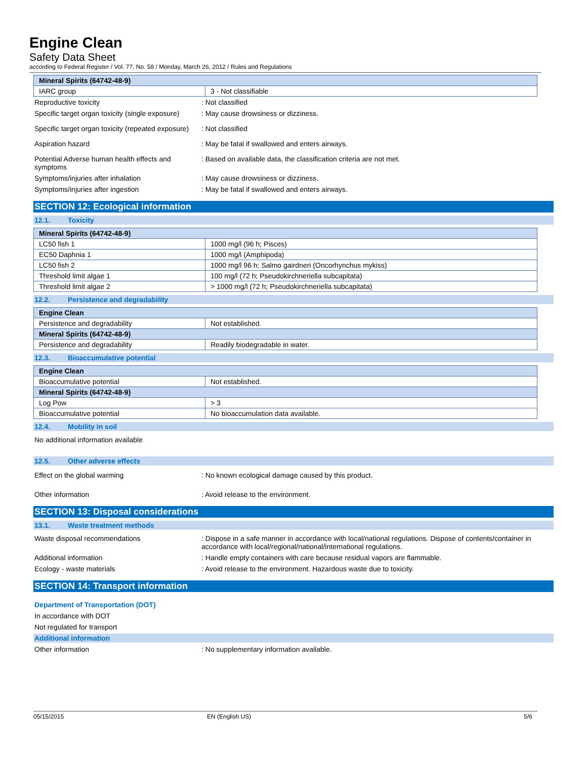Engine Clean
Safety Data Sheet
according to Federal Register / Vol. 77, No. 58 / Monday, March 26, 2012 / Rules and Regulations
| Mineral Spirits (64742-48-9) | |
| --- | --- |
| IARC group | 3 - Not classifiable |
Reproductive toxicity : Not classified
Specific target organ toxicity (single exposure)
: May cause drowsiness or dizziness.
Specific target organ toxicity (repeated exposure)
: Not classified
Aspiration hazard : May be fatal if swallowed and enters airways.
Potential Adverse human health effects and symptoms
: Based on available data, the classification criteria are not met.
Symptoms/injuries after inhalation : May cause drowsiness or dizziness.
Symptoms/injuries after ingestion : May be fatal if swallowed and enters airways.
SECTION 12: Ecological information
12.1. Toxicity
| Mineral Spirits (64742-48-9) | |
| --- | --- |
| LC50 fish 1 | 1000 mg/l (96 h; Pisces) |
| EC50 Daphnia 1 | 1000 mg/l (Amphipoda) |
| LC50 fish 2 | 1000 mg/l 96 h; Salmo gairdneri (Oncorhynchus mykiss) |
| Threshold limit algae 1 | 100 mg/l (72 h; Pseudokirchneriella subcapitata) |
| Threshold limit algae 2 | > 1000 mg/l (72 h; Pseudokirchneriella subcapitata) |
12.2. Persistence and degradability
| Engine Clean | |
| --- | --- |
| Persistence and degradability | Not established. |
| Mineral Spirits (64742-48-9) | |
| Persistence and degradability | Readily biodegradable in water. |
12.3. Bioaccumulative potential
| Engine Clean | |
| --- | --- |
| Bioaccumulative potential | Not established. |
| Mineral Spirits (64742-48-9) | |
| Log Pow | > 3 |
| Bioaccumulative potential | No bioaccumulation data available. |
12.4. Mobility in soil
No additional information available
12.5. Other adverse effects
Effect on the global warming : No known ecological damage caused by this product.
Other information : Avoid release to the environment.
SECTION 13: Disposal considerations
13.1. Waste treatment methods
Waste disposal recommendations : Dispose in a safe manner in accordance with local/national regulations. Dispose of contents/container in accordance with local/regional/national/international regulations.
Additional information : Handle empty containers with care because residual vapors are flammable.
Ecology - waste materials : Avoid release to the environment. Hazardous waste due to toxicity.
SECTION 14: Transport information
Department of Transportation (DOT)
In accordance with DOT
Not regulated for transport
Additional information
Other information : No supplementary information available.
05/15/2015 EN (English US) 5/6